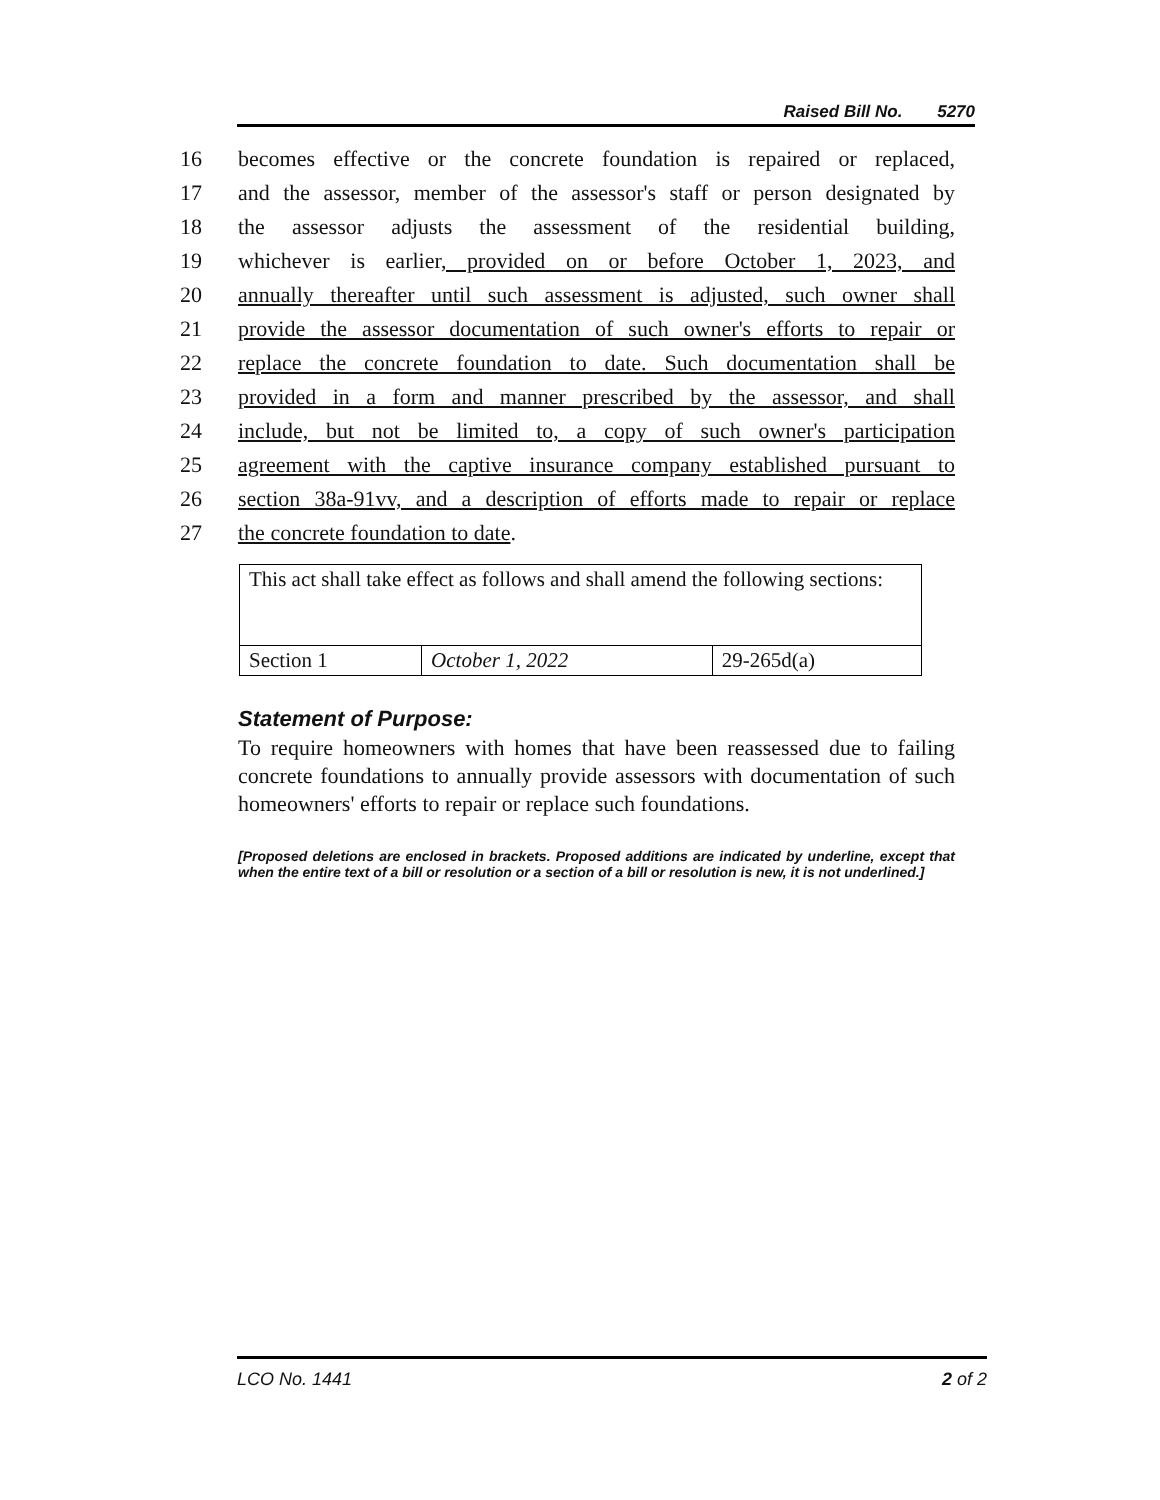Raised Bill No. 5270
16 becomes effective or the concrete foundation is repaired or replaced,
17 and the assessor, member of the assessor's staff or person designated by
18 the assessor adjusts the assessment of the residential building,
19 whichever is earlier, provided on or before October 1, 2023, and
20 annually thereafter until such assessment is adjusted, such owner shall
21 provide the assessor documentation of such owner's efforts to repair or
22 replace the concrete foundation to date. Such documentation shall be
23 provided in a form and manner prescribed by the assessor, and shall
24 include, but not be limited to, a copy of such owner's participation
25 agreement with the captive insurance company established pursuant to
26 section 38a-91vv, and a description of efforts made to repair or replace
27 the concrete foundation to date.
| This act shall take effect as follows and shall amend the following sections: | | |
| Section 1 | October 1, 2022 | 29-265d(a) |
Statement of Purpose:
To require homeowners with homes that have been reassessed due to failing concrete foundations to annually provide assessors with documentation of such homeowners' efforts to repair or replace such foundations.
[Proposed deletions are enclosed in brackets. Proposed additions are indicated by underline, except that when the entire text of a bill or resolution or a section of a bill or resolution is new, it is not underlined.]
LCO No. 1441 2 of 2